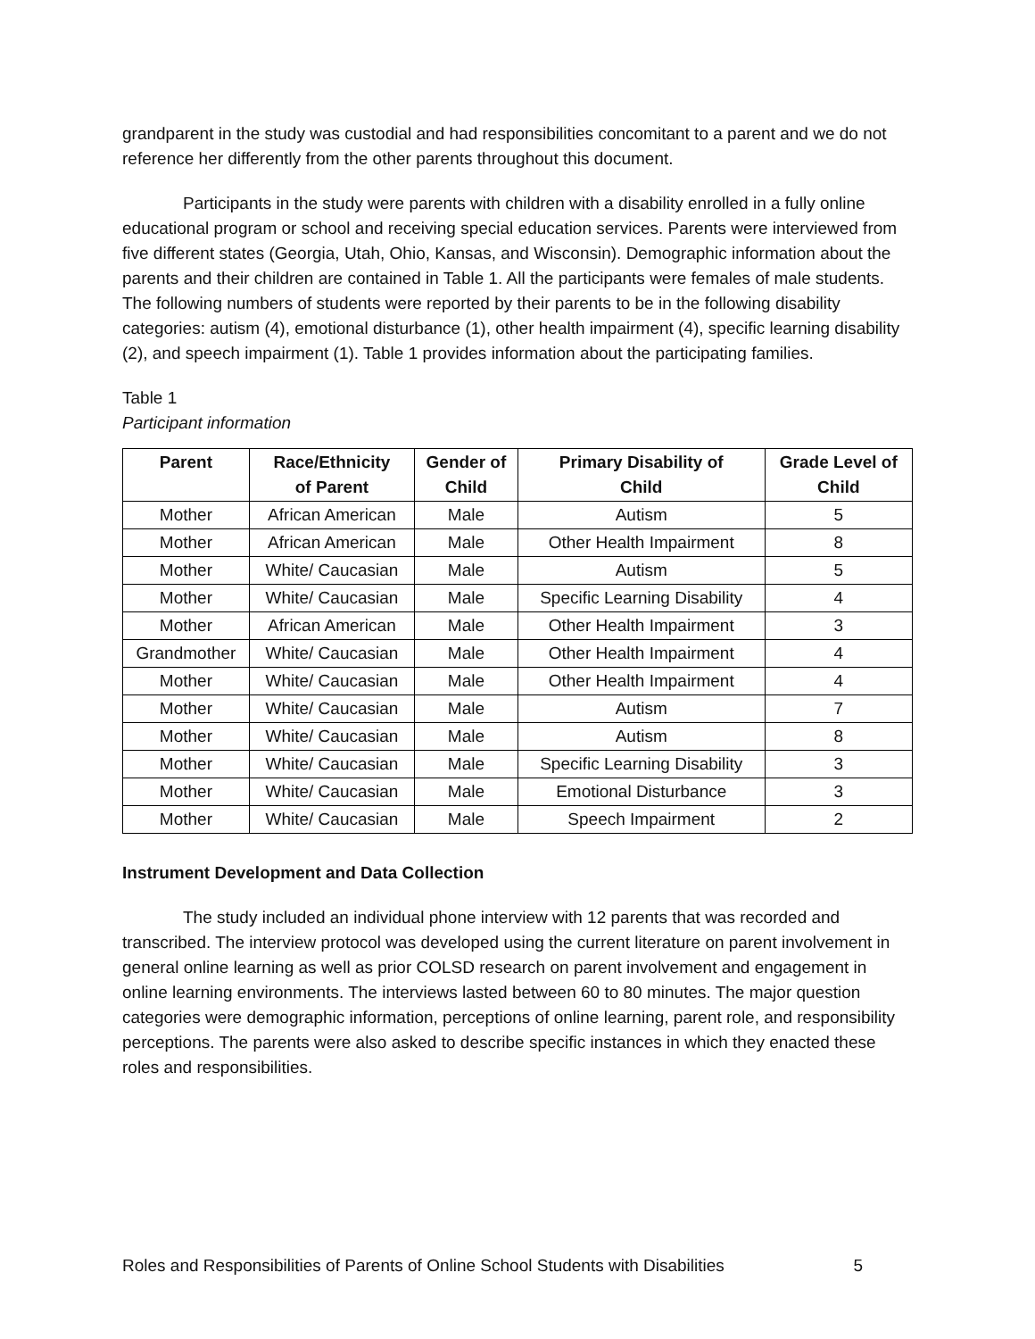grandparent in the study was custodial and had responsibilities concomitant to a parent and we do not reference her differently from the other parents throughout this document.
Participants in the study were parents with children with a disability enrolled in a fully online educational program or school and receiving special education services. Parents were interviewed from five different states (Georgia, Utah, Ohio, Kansas, and Wisconsin). Demographic information about the parents and their children are contained in Table 1. All the participants were females of male students. The following numbers of students were reported by their parents to be in the following disability categories: autism (4), emotional disturbance (1), other health impairment (4), specific learning disability (2), and speech impairment (1). Table 1 provides information about the participating families.
Table 1
Participant information
| Parent | Race/Ethnicity of Parent | Gender of Child | Primary Disability of Child | Grade Level of Child |
| --- | --- | --- | --- | --- |
| Mother | African American | Male | Autism | 5 |
| Mother | African American | Male | Other Health Impairment | 8 |
| Mother | White/ Caucasian | Male | Autism | 5 |
| Mother | White/ Caucasian | Male | Specific Learning Disability | 4 |
| Mother | African American | Male | Other Health Impairment | 3 |
| Grandmother | White/ Caucasian | Male | Other Health Impairment | 4 |
| Mother | White/ Caucasian | Male | Other Health Impairment | 4 |
| Mother | White/ Caucasian | Male | Autism | 7 |
| Mother | White/ Caucasian | Male | Autism | 8 |
| Mother | White/ Caucasian | Male | Specific Learning Disability | 3 |
| Mother | White/ Caucasian | Male | Emotional Disturbance | 3 |
| Mother | White/ Caucasian | Male | Speech Impairment | 2 |
Instrument Development and Data Collection
The study included an individual phone interview with 12 parents that was recorded and transcribed. The interview protocol was developed using the current literature on parent involvement in general online learning as well as prior COLSD research on parent involvement and engagement in online learning environments. The interviews lasted between 60 to 80 minutes. The major question categories were demographic information, perceptions of online learning, parent role, and responsibility perceptions. The parents were also asked to describe specific instances in which they enacted these roles and responsibilities.
Roles and Responsibilities of Parents of Online School Students with Disabilities 5